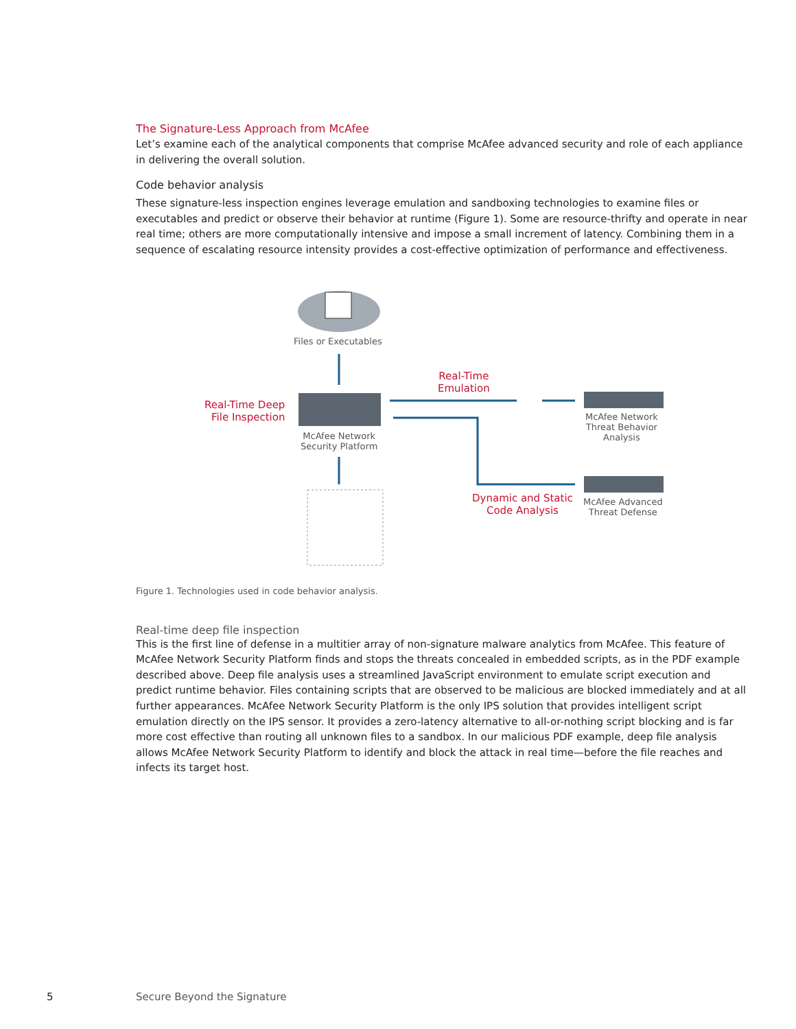The Signature-Less Approach from McAfee
Let’s examine each of the analytical components that comprise McAfee advanced security and role of each appliance in delivering the overall solution.
Code behavior analysis
These signature-less inspection engines leverage emulation and sandboxing technologies to examine files or executables and predict or observe their behavior at runtime (Figure 1). Some are resource-thrifty and operate in near real time; others are more computationally intensive and impose a small increment of latency. Combining them in a sequence of escalating resource intensity provides a cost-effective optimization of performance and effectiveness.
Files or Executables
Real-Time
Emulation
Real-Time Deep
File Inspection
McAfee Network
Security Platform
McAfee Network
Threat Behavior
Analysis
Dynamic and Static
Code Analysis
McAfee Advanced
Threat Defense
Figure 1. Technologies used in code behavior analysis.
Real-time deep file inspection
This is the first line of defense in a multitier array of non-signature malware analytics from McAfee. This feature of McAfee Network Security Platform finds and stops the threats concealed in embedded scripts, as in the PDF example described above. Deep file analysis uses a streamlined JavaScript environment to emulate script execution and predict runtime behavior. Files containing scripts that are observed to be malicious are blocked immediately and at all further appearances. McAfee Network Security Platform is the only IPS solution that provides intelligent script emulation directly on the IPS sensor. It provides a zero-latency alternative to all-or-nothing script blocking and is far more cost effective than routing all unknown files to a sandbox. In our malicious PDF example, deep file analysis allows McAfee Network Security Platform to identify and block the attack in real time—before the file reaches and infects its target host.
5 Secure Beyond the Signature